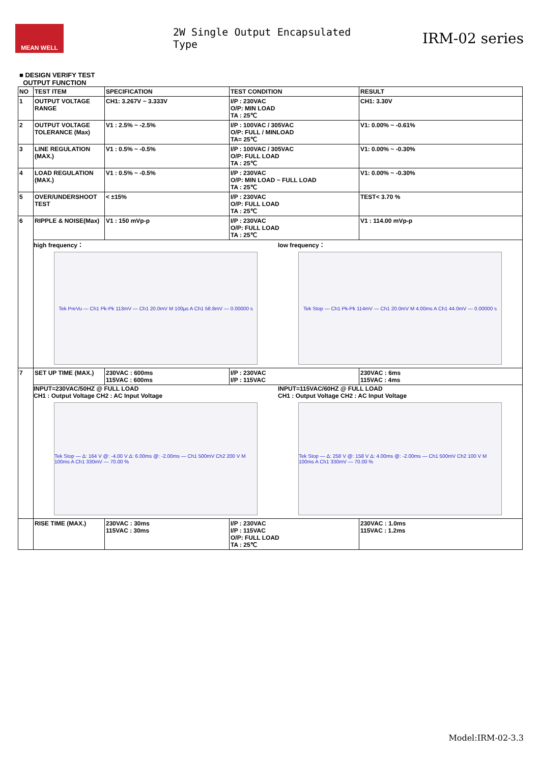MEAN WELL
2W Single Output Encapsulated Type
IRM-02 series
■ DESIGN VERIFY TEST
OUTPUT FUNCTION
| NO | TEST ITEM | SPECIFICATION | TEST CONDITION | RESULT |
| --- | --- | --- | --- | --- |
| 1 | OUTPUT VOLTAGE RANGE | CH1: 3.267V ~ 3.333V | I/P : 230VAC O/P: MIN LOAD TA : 25℃ | CH1: 3.30V |
| 2 | OUTPUT VOLTAGE TOLERANCE (Max) | V1 : 2.5% ~ -2.5% | I/P : 100VAC / 305VAC O/P: FULL / MINLOAD TA= 25℃ | V1: 0.00% ~ -0.61% |
| 3 | LINE REGULATION (MAX.) | V1 : 0.5% ~ -0.5% | I/P : 100VAC / 305VAC O/P: FULL LOAD TA : 25℃ | V1: 0.00% ~ -0.30% |
| 4 | LOAD REGULATION (MAX.) | V1 : 0.5% ~ -0.5% | I/P : 230VAC O/P: MIN LOAD ~ FULL LOAD TA : 25℃ | V1: 0.00% ~ -0.30% |
| 5 | OVER/UNDERSHOOT TEST | < ±15% | I/P : 230VAC O/P: FULL LOAD TA : 25℃ | TEST< 3.70 % |
| 6 | RIPPLE & NOISE(Max) | V1 : 150 mVp-p | I/P : 230VAC O/P: FULL LOAD TA : 25℃ | V1 : 114.00 mVp-p |
| | high frequency： Tek PreVu — Ch1 Pk-Pk 113mV — Ch1 20.0mV M 100µs A Ch1 58.8mV — 0.00000 s low frequency： Tek Stop — Ch1 Pk-Pk 114mV — Ch1 20.0mV M 4.00ms A Ch1 44.0mV — 0.00000 s | | | |
| 7 | SET UP TIME (MAX.) | 230VAC : 600ms 115VAC : 600ms | I/P : 230VAC I/P : 115VAC | 230VAC : 6ms 115VAC : 4ms |
| | INPUT=230VAC/50HZ @ FULL LOAD CH1 : Output Voltage CH2 : AC Input Voltage Tek Stop — Δ: 164 V @: -4.00 V Δ: 6.00ms @: -2.00ms — Ch1 500mV Ch2 200 V M 100ms A Ch1 330mV — 70.00 % INPUT=115VAC/60HZ @ FULL LOAD CH1 : Output Voltage CH2 : AC Input Voltage Tek Stop — Δ: 258 V @: 158 V Δ: 4.00ms @: -2.00ms — Ch1 500mV Ch2 100 V M 100ms A Ch1 330mV — 70.00 % | | | |
| | RISE TIME (MAX.) | 230VAC : 30ms 115VAC : 30ms | I/P : 230VAC I/P : 115VAC O/P: FULL LOAD TA : 25℃ | 230VAC : 1.0ms 115VAC : 1.2ms |
Model:IRM-02-3.3